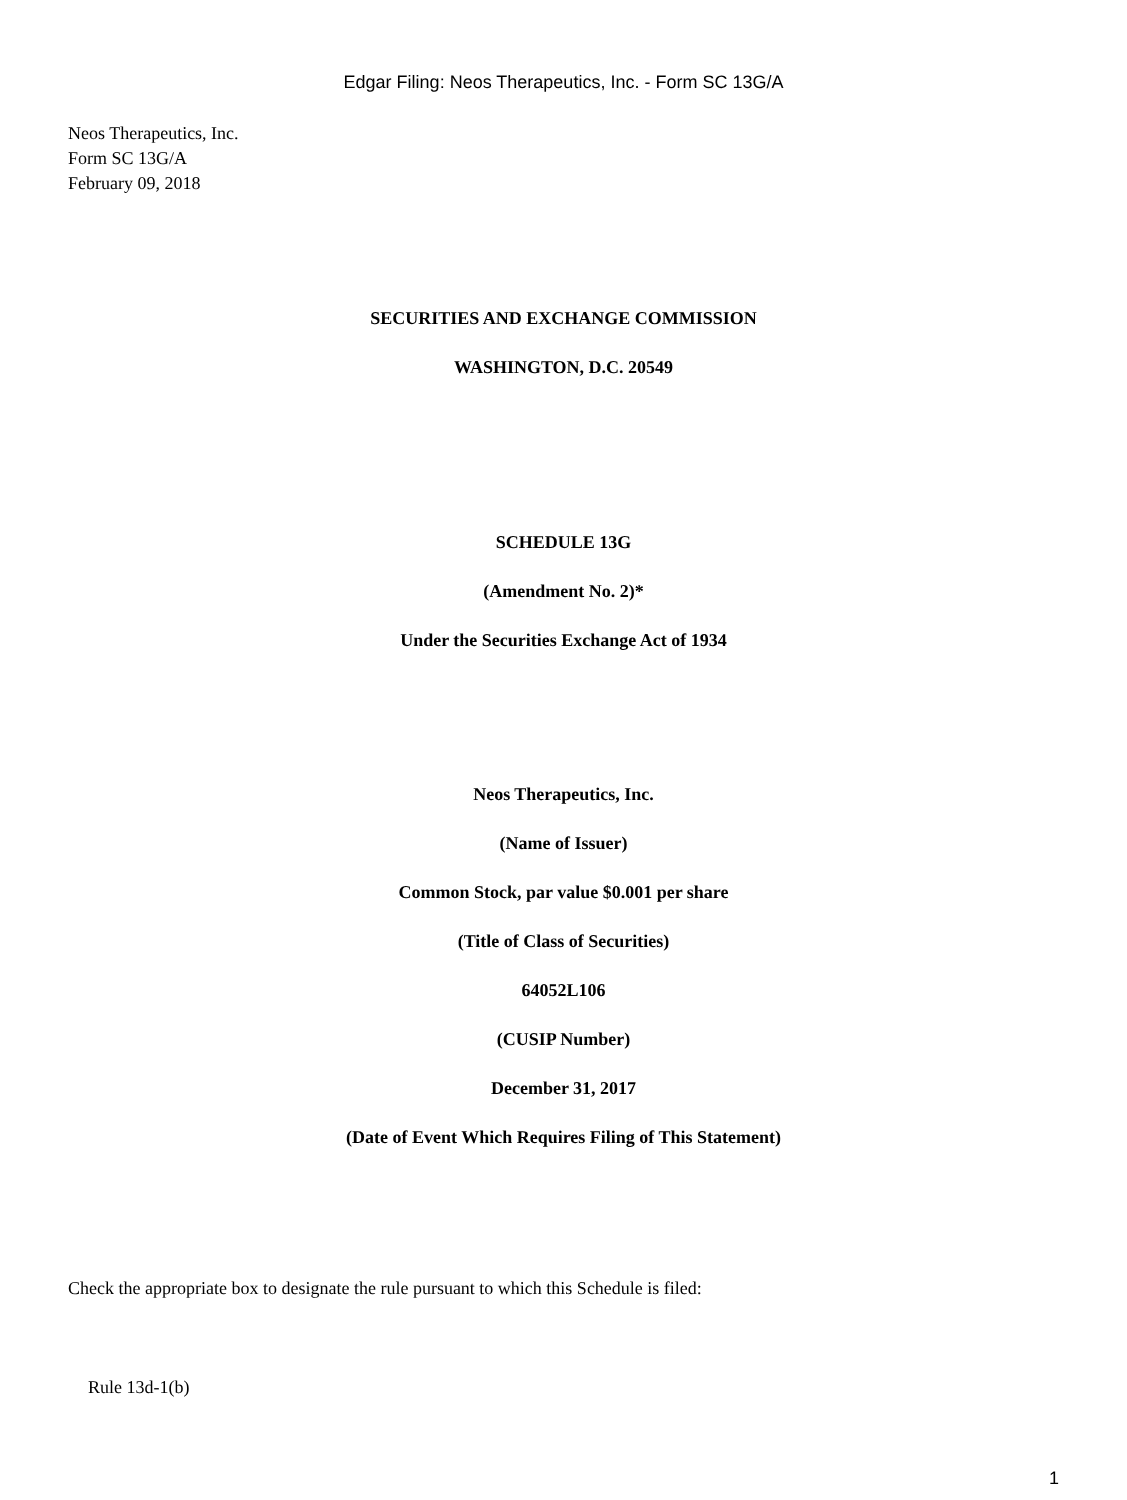Edgar Filing: Neos Therapeutics, Inc. - Form SC 13G/A
Neos Therapeutics, Inc.
Form SC 13G/A
February 09, 2018
SECURITIES AND EXCHANGE COMMISSION
WASHINGTON, D.C. 20549
SCHEDULE 13G
(Amendment No. 2)*
Under the Securities Exchange Act of 1934
Neos Therapeutics, Inc.
(Name of Issuer)
Common Stock, par value $0.001 per share
(Title of Class of Securities)
64052L106
(CUSIP Number)
December 31, 2017
(Date of Event Which Requires Filing of This Statement)
Check the appropriate box to designate the rule pursuant to which this Schedule is filed:
Rule 13d-1(b)
1